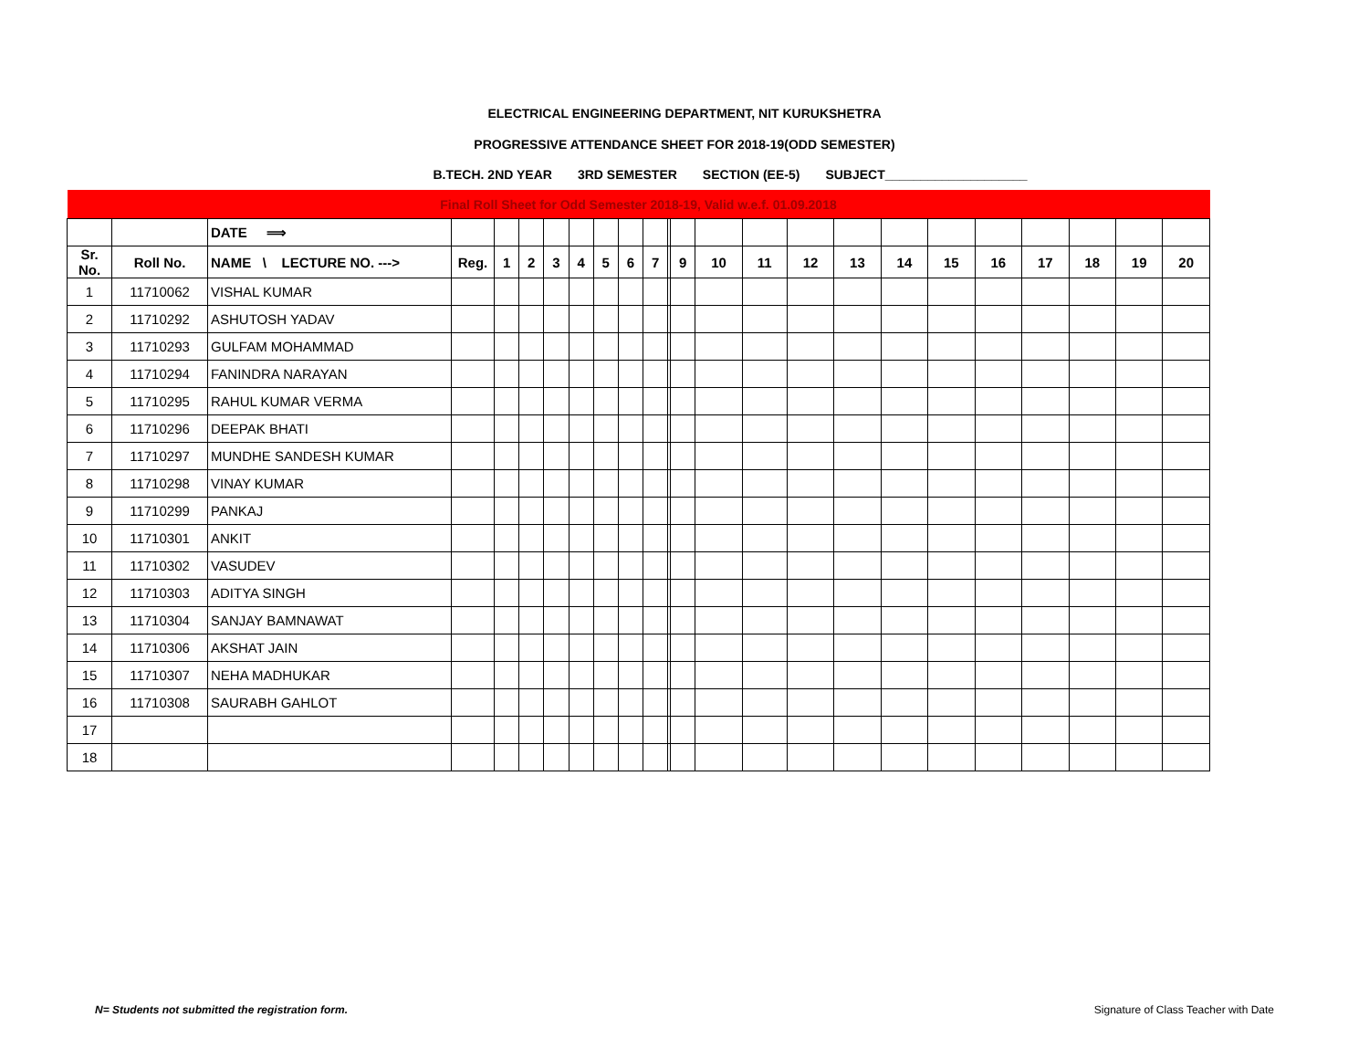ELECTRICAL ENGINEERING DEPARTMENT, NIT KURUKSHETRA
PROGRESSIVE ATTENDANCE SHEET FOR 2018-19(ODD SEMESTER)
B.TECH. 2ND YEAR 3RD SEMESTER SECTION (EE-5) SUBJECT____________________
| Final Roll Sheet for Odd Semester 2018-19, Valid w.e.f. 01.09.2018 | | | | | | | | | | | | | | | | | | | | | | | |
| | | DATE ⟹ | | | | | | | | | | | | | | | | | | | | | |
| Sr. No. | Roll No. | NAME \ LECTURE NO. ---> | Reg. | 1 | 2 | 3 | 4 | 5 | 6 | 7 | | 9 | 10 | 11 | 12 | 13 | 14 | 15 | 16 | 17 | 18 | 19 | 20 |
| 1 | 11710062 | VISHAL KUMAR | | | | | | | | | | | | | | | | | | | | | |
| 2 | 11710292 | ASHUTOSH YADAV | | | | | | | | | | | | | | | | | | | | | |
| 3 | 11710293 | GULFAM MOHAMMAD | | | | | | | | | | | | | | | | | | | | | |
| 4 | 11710294 | FANINDRA NARAYAN | | | | | | | | | | | | | | | | | | | | | |
| 5 | 11710295 | RAHUL KUMAR VERMA | | | | | | | | | | | | | | | | | | | | | |
| 6 | 11710296 | DEEPAK BHATI | | | | | | | | | | | | | | | | | | | | | |
| 7 | 11710297 | MUNDHE SANDESH KUMAR | | | | | | | | | | | | | | | | | | | | | |
| 8 | 11710298 | VINAY KUMAR | | | | | | | | | | | | | | | | | | | | | |
| 9 | 11710299 | PANKAJ | | | | | | | | | | | | | | | | | | | | | |
| 10 | 11710301 | ANKIT | | | | | | | | | | | | | | | | | | | | | |
| 11 | 11710302 | VASUDEV | | | | | | | | | | | | | | | | | | | | | |
| 12 | 11710303 | ADITYA SINGH | | | | | | | | | | | | | | | | | | | | | |
| 13 | 11710304 | SANJAY BAMNAWAT | | | | | | | | | | | | | | | | | | | | | |
| 14 | 11710306 | AKSHAT JAIN | | | | | | | | | | | | | | | | | | | | | |
| 15 | 11710307 | NEHA MADHUKAR | | | | | | | | | | | | | | | | | | | | | |
| 16 | 11710308 | SAURABH GAHLOT | | | | | | | | | | | | | | | | | | | | | |
| 17 | | | | | | | | | | | | | | | | | | | | | | | |
| 18 | | | | | | | | | | | | | | | | | | | | | | | |
N= Students not submitted the registration form.
Signature of Class Teacher with Date